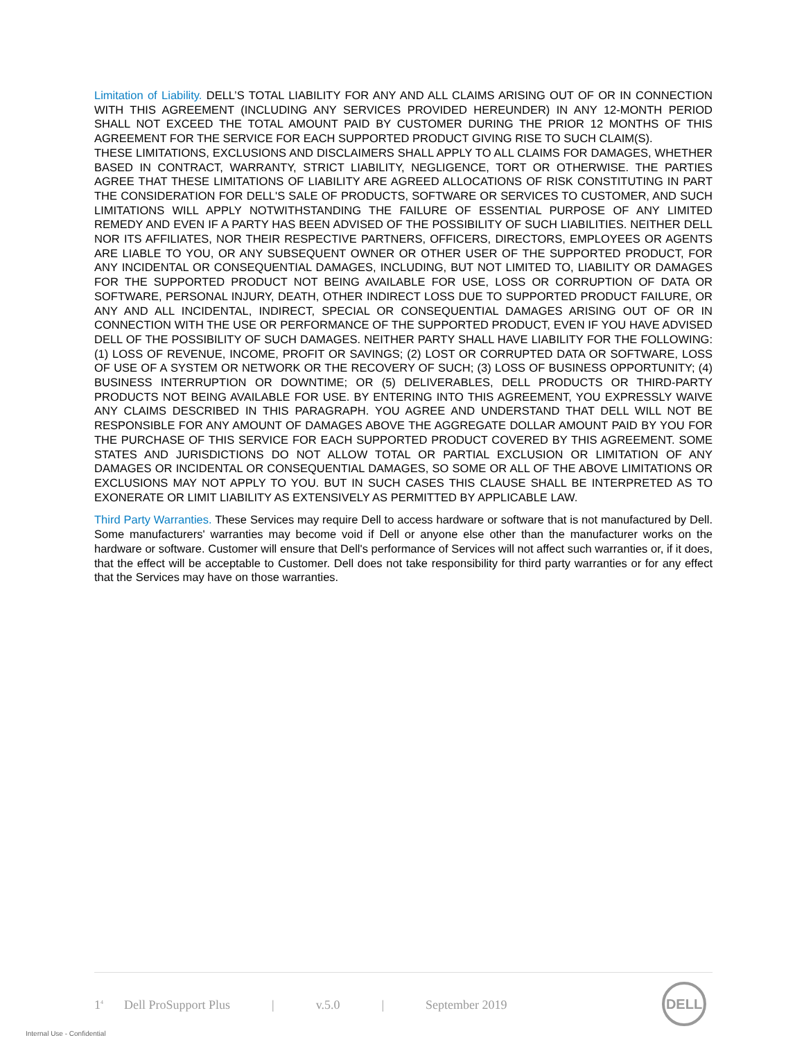Limitation of Liability. DELL’S TOTAL LIABILITY FOR ANY AND ALL CLAIMS ARISING OUT OF OR IN CONNECTION WITH THIS AGREEMENT (INCLUDING ANY SERVICES PROVIDED HEREUNDER) IN ANY 12-MONTH PERIOD SHALL NOT EXCEED THE TOTAL AMOUNT PAID BY CUSTOMER DURING THE PRIOR 12 MONTHS OF THIS AGREEMENT FOR THE SERVICE FOR EACH SUPPORTED PRODUCT GIVING RISE TO SUCH CLAIM(S).
THESE LIMITATIONS, EXCLUSIONS AND DISCLAIMERS SHALL APPLY TO ALL CLAIMS FOR DAMAGES, WHETHER BASED IN CONTRACT, WARRANTY, STRICT LIABILITY, NEGLIGENCE, TORT OR OTHERWISE. THE PARTIES AGREE THAT THESE LIMITATIONS OF LIABILITY ARE AGREED ALLOCATIONS OF RISK CONSTITUTING IN PART THE CONSIDERATION FOR DELL'S SALE OF PRODUCTS, SOFTWARE OR SERVICES TO CUSTOMER, AND SUCH LIMITATIONS WILL APPLY NOTWITHSTANDING THE FAILURE OF ESSENTIAL PURPOSE OF ANY LIMITED REMEDY AND EVEN IF A PARTY HAS BEEN ADVISED OF THE POSSIBILITY OF SUCH LIABILITIES. NEITHER DELL NOR ITS AFFILIATES, NOR THEIR RESPECTIVE PARTNERS, OFFICERS, DIRECTORS, EMPLOYEES OR AGENTS ARE LIABLE TO YOU, OR ANY SUBSEQUENT OWNER OR OTHER USER OF THE SUPPORTED PRODUCT, FOR ANY INCIDENTAL OR CONSEQUENTIAL DAMAGES, INCLUDING, BUT NOT LIMITED TO, LIABILITY OR DAMAGES FOR THE SUPPORTED PRODUCT NOT BEING AVAILABLE FOR USE, LOSS OR CORRUPTION OF DATA OR SOFTWARE, PERSONAL INJURY, DEATH, OTHER INDIRECT LOSS DUE TO SUPPORTED PRODUCT FAILURE, OR ANY AND ALL INCIDENTAL, INDIRECT, SPECIAL OR CONSEQUENTIAL DAMAGES ARISING OUT OF OR IN CONNECTION WITH THE USE OR PERFORMANCE OF THE SUPPORTED PRODUCT, EVEN IF YOU HAVE ADVISED DELL OF THE POSSIBILITY OF SUCH DAMAGES. NEITHER PARTY SHALL HAVE LIABILITY FOR THE FOLLOWING: (1) LOSS OF REVENUE, INCOME, PROFIT OR SAVINGS; (2) LOST OR CORRUPTED DATA OR SOFTWARE, LOSS OF USE OF A SYSTEM OR NETWORK OR THE RECOVERY OF SUCH; (3) LOSS OF BUSINESS OPPORTUNITY; (4) BUSINESS INTERRUPTION OR DOWNTIME; OR (5) DELIVERABLES, DELL PRODUCTS OR THIRD-PARTY PRODUCTS NOT BEING AVAILABLE FOR USE. BY ENTERING INTO THIS AGREEMENT, YOU EXPRESSLY WAIVE ANY CLAIMS DESCRIBED IN THIS PARAGRAPH. YOU AGREE AND UNDERSTAND THAT DELL WILL NOT BE RESPONSIBLE FOR ANY AMOUNT OF DAMAGES ABOVE THE AGGREGATE DOLLAR AMOUNT PAID BY YOU FOR THE PURCHASE OF THIS SERVICE FOR EACH SUPPORTED PRODUCT COVERED BY THIS AGREEMENT. SOME STATES AND JURISDICTIONS DO NOT ALLOW TOTAL OR PARTIAL EXCLUSION OR LIMITATION OF ANY DAMAGES OR INCIDENTAL OR CONSEQUENTIAL DAMAGES, SO SOME OR ALL OF THE ABOVE LIMITATIONS OR EXCLUSIONS MAY NOT APPLY TO YOU. BUT IN SUCH CASES THIS CLAUSE SHALL BE INTERPRETED AS TO EXONERATE OR LIMIT LIABILITY AS EXTENSIVELY AS PERMITTED BY APPLICABLE LAW.
Third Party Warranties. These Services may require Dell to access hardware or software that is not manufactured by Dell. Some manufacturers' warranties may become void if Dell or anyone else other than the manufacturer works on the hardware or software. Customer will ensure that Dell's performance of Services will not affect such warranties or, if it does, that the effect will be acceptable to Customer. Dell does not take responsibility for third party warranties or for any effect that the Services may have on those warranties.
1<sup>4</sup> Dell ProSupport Plus | v.5.0 | September 2019
DELL
Internal Use - Confidential